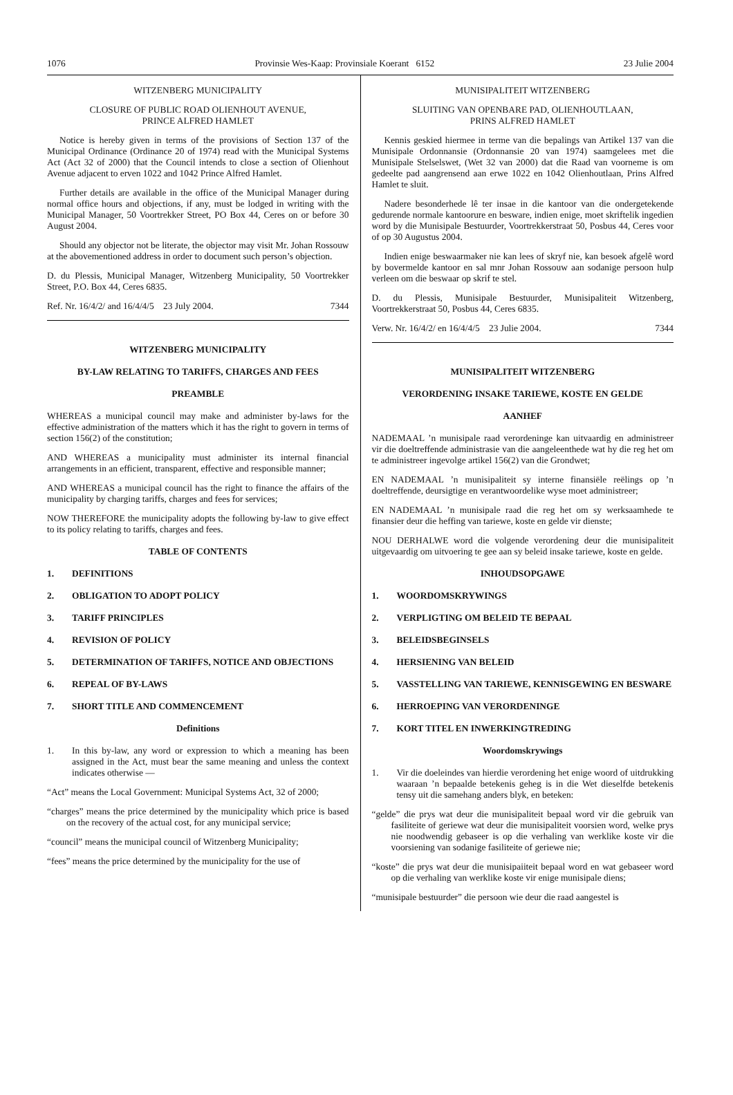1076 Provinsie Wes-Kaap: Provinsiale Koerant 6152 23 Julie 2004
WITZENBERG MUNICIPALITY
CLOSURE OF PUBLIC ROAD OLIENHOUT AVENUE,
PRINCE ALFRED HAMLET
Notice is hereby given in terms of the provisions of Section 137 of the Municipal Ordinance (Ordinance 20 of 1974) read with the Municipal Systems Act (Act 32 of 2000) that the Council intends to close a section of Olienhout Avenue adjacent to erven 1022 and 1042 Prince Alfred Hamlet.
Further details are available in the office of the Municipal Manager during normal office hours and objections, if any, must be lodged in writing with the Municipal Manager, 50 Voortrekker Street, PO Box 44, Ceres on or before 30 August 2004.
Should any objector not be literate, the objector may visit Mr. Johan Rossouw at the abovementioned address in order to document such person’s objection.
D. du Plessis, Municipal Manager, Witzenberg Municipality, 50 Voortrekker Street, P.O. Box 44, Ceres 6835.
Ref. Nr. 16/4/2/ and 16/4/4/5 23 July 2004. 7344
WITZENBERG MUNICIPALITY
BY-LAW RELATING TO TARIFFS, CHARGES AND FEES
PREAMBLE
WHEREAS a municipal council may make and administer by-laws for the effective administration of the matters which it has the right to govern in terms of section 156(2) of the constitution;
AND WHEREAS a municipality must administer its internal financial arrangements in an efficient, transparent, effective and responsible manner;
AND WHEREAS a municipal council has the right to finance the affairs of the municipality by charging tariffs, charges and fees for services;
NOW THEREFORE the municipality adopts the following by-law to give effect to its policy relating to tariffs, charges and fees.
TABLE OF CONTENTS
1. DEFINITIONS
2. OBLIGATION TO ADOPT POLICY
3. TARIFF PRINCIPLES
4. REVISION OF POLICY
5. DETERMINATION OF TARIFFS, NOTICE AND OBJECTIONS
6. REPEAL OF BY-LAWS
7. SHORT TITLE AND COMMENCEMENT
Definitions
1. In this by-law, any word or expression to which a meaning has been assigned in the Act, must bear the same meaning and unless the context indicates otherwise —
“Act” means the Local Government: Municipal Systems Act, 32 of 2000;
“charges” means the price determined by the municipality which price is based on the recovery of the actual cost, for any municipal service;
“council” means the municipal council of Witzenberg Municipality;
“fees” means the price determined by the municipality for the use of
MUNISIPALITEIT WITZENBERG
SLUITING VAN OPENBARE PAD, OLIENHOUTLAAN,
PRINS ALFRED HAMLET
Kennis geskied hiermee in terme van die bepalings van Artikel 137 van die Munisipale Ordonnansie (Ordonnansie 20 van 1974) saamgelees met die Munisipale Stelselswet, (Wet 32 van 2000) dat die Raad van voorneme is om gedeelte pad aangrensend aan erwe 1022 en 1042 Olienhoutlaan, Prins Alfred Hamlet te sluit.
Nadere besonderhede lê ter insae in die kantoor van die ondergetekende gedurende normale kantoorure en besware, indien enige, moet skriftelik ingedien word by die Munisipale Bestuurder, Voortrekkerstraat 50, Posbus 44, Ceres voor of op 30 Augustus 2004.
Indien enige beswaarmaker nie kan lees of skryf nie, kan besoek afgelê word by bovermelde kantoor en sal mnr Johan Rossouw aan sodanige persoon hulp verleen om die beswaar op skrif te stel.
D. du Plessis, Munisipale Bestuurder, Munisipaliteit Witzenberg, Voortrekkerstraat 50, Posbus 44, Ceres 6835.
Verw. Nr. 16/4/2/ en 16/4/4/5 23 Julie 2004. 7344
MUNISIPALITEIT WITZENBERG
VERORDENING INSAKE TARIEWE, KOSTE EN GELDE
AANHEF
NADEMAAL ’n munisipale raad verordeninge kan uitvaardig en administreer vir die doeltreffende administrasie van die aangeleenthede wat hy die reg het om te administreer ingevolge artikel 156(2) van die Grondwet;
EN NADEMAAL ’n munisipaliteit sy interne finansiële reëlings op ’n doeltreffende, deursigtige en verantwoordelike wyse moet administreer;
EN NADEMAAL ’n munisipale raad die reg het om sy werksaamhede te finansier deur die heffing van tariewe, koste en gelde vir dienste;
NOU DERHALWE word die volgende verordening deur die munisipaliteit uitgevaardig om uitvoering te gee aan sy beleid insake tariewe, koste en gelde.
INHOUDSOPGAWE
1. WOORDOMSKRYWINGS
2. VERPLIGTING OM BELEID TE BEPAAL
3. BELEIDSBEGINSELS
4. HERSIENING VAN BELEID
5. VASSTELLING VAN TARIEWE, KENNISGEWING EN BESWARE
6. HERROEPING VAN VERORDENINGE
7. KORT TITEL EN INWERKINGTREDING
Woordomskrywings
1. Vir die doeleindes van hierdie verordening het enige woord of uitdrukking waaraan ’n bepaalde betekenis geheg is in die Wet dieselfde betekenis tensy uit die samehang anders blyk, en beteken:
“gelde” die prys wat deur die munisipaliteit bepaal word vir die gebruik van fasiliteite of geriewe wat deur die munisipaliteit voorsien word, welke prys nie noodwendig gebaseer is op die verhaling van werklike koste vir die voorsiening van sodanige fasiliteite of geriewe nie;
“koste” die prys wat deur die munisipaiiteit bepaal word en wat gebaseer word op die verhaling van werklike koste vir enige munisipale diens;
“munisipale bestuurder” die persoon wie deur die raad aangestel is